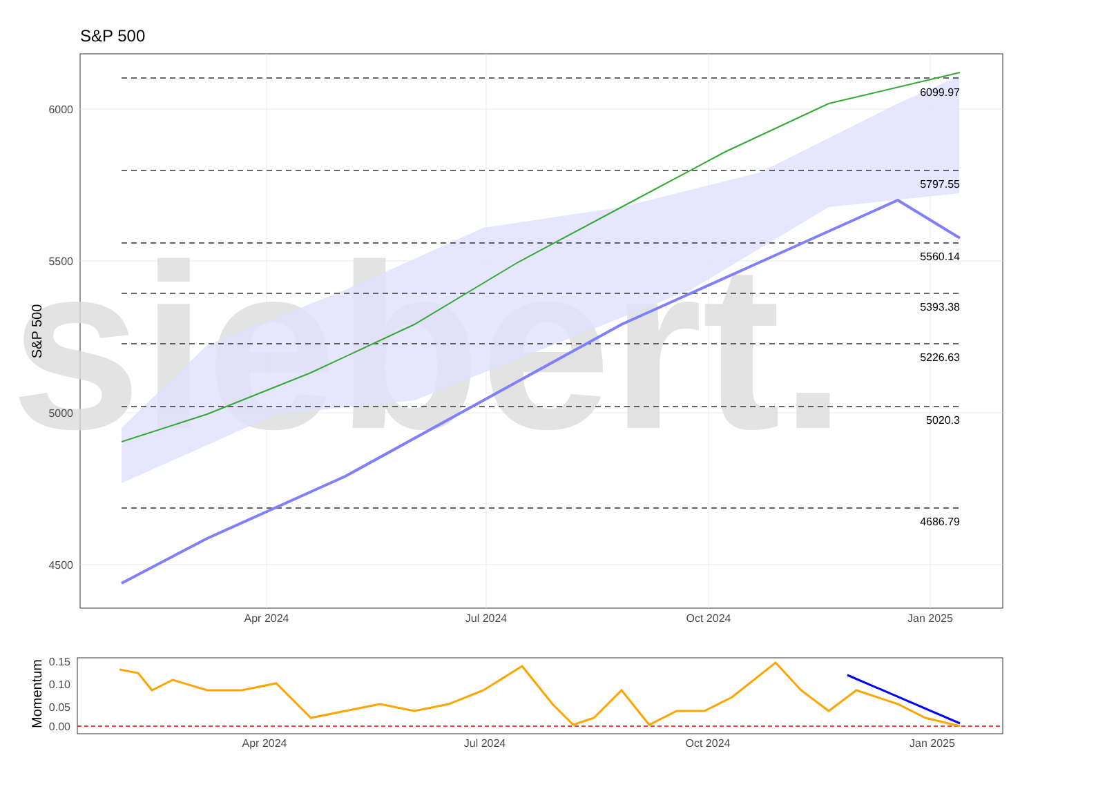S&P 500
siebert.
6099.97
5797.55
5560.14
5393.38
5226.63
5020.3
4686.79
6000
5500
5000
4500
Apr 2024
Jul 2024
Oct 2024
Jan 2025
S&P 500
0.15
0.10
0.05
0.00
Apr 2024
Jul 2024
Oct 2024
Jan 2025
Momentum